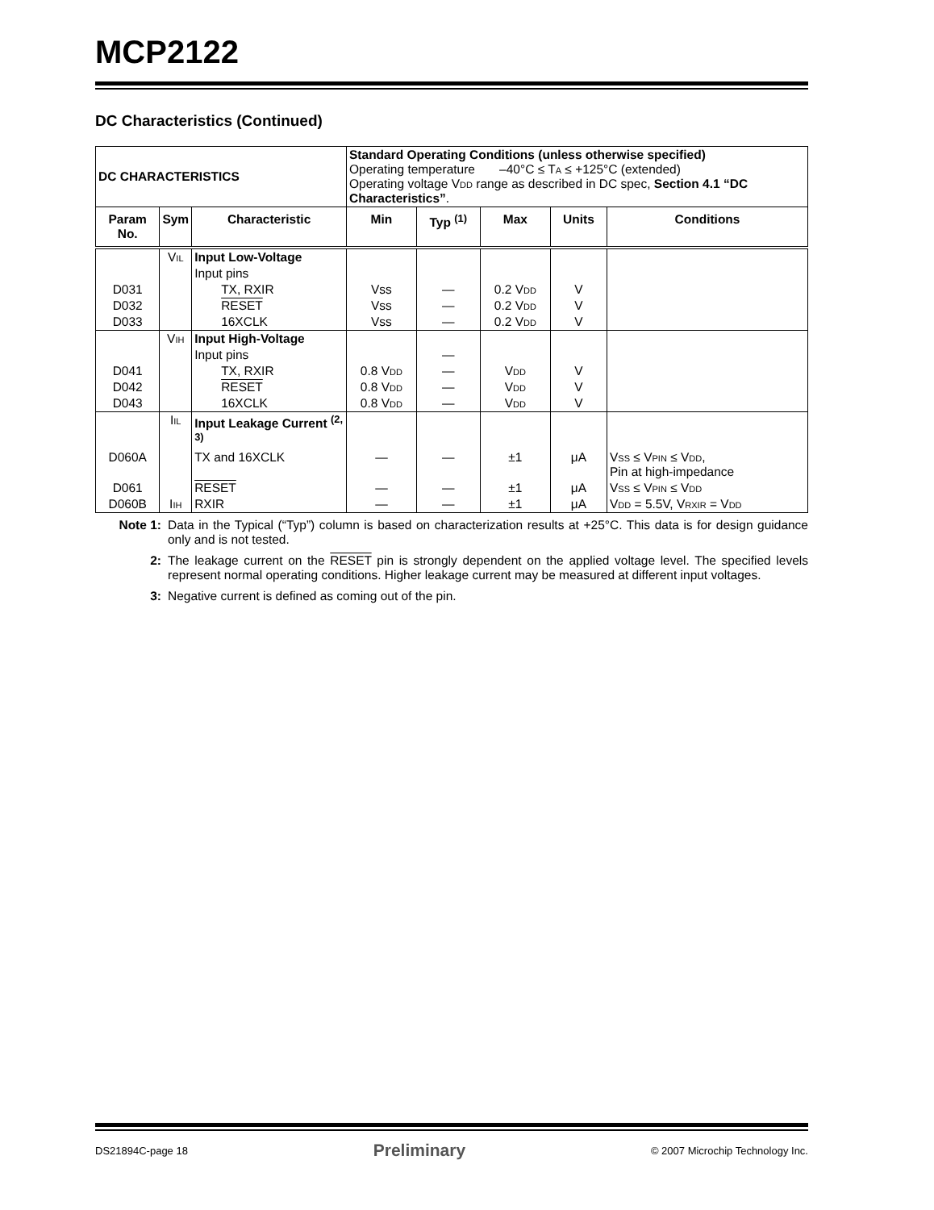MCP2122
DC Characteristics (Continued)
| DC CHARACTERISTICS | | | Standard Operating Conditions (unless otherwise specified) Operating temperature –40°C ≤ T A ≤ +125°C (extended) Operating voltage V DD range as described in DC spec, Section 4.1 “DC Characteristics” . | | | | |
| Param No. | Sym | Characteristic | Min | Typ <sup>(1)</sup> | Max | Units | Conditions |
| | V IL | Input Low-Voltage | | | | | |
| | | Input pins | | | | | |
| D031 | | TX, RXIR | Vss | — | 0.2 V DD | V | |
| D032 | | RESET | Vss | — | 0.2 V DD | V | |
| D033 | | 16XCLK | Vss | — | 0.2 V DD | V | |
| | V IH | Input High-Voltage | | | | | |
| | | Input pins | | — | | | |
| D041 | | TX, RXIR | 0.8 V DD | — | V DD | V | |
| D042 | | RESET | 0.8 V DD | — | V DD | V | |
| D043 | | 16XCLK | 0.8 V DD | — | V DD | V | |
| | I IL | Input Leakage Current <sup>(2, 3)</sup> | | | | | |
| D060A | | TX and 16XCLK | — | — | ±1 | μA | V SS ≤ V PIN ≤ V DD , Pin at high-impedance |
| D061 | | RESET | — | — | ±1 | μA | V SS ≤ V PIN ≤ V DD |
| D060B | I IH | RXIR | — | — | ±1 | μA | V DD = 5.5V, V RXIR = V DD |
Note 1: Data in the Typical (“Typ”) column is based on characterization results at +25°C. This data is for design guidance only and is not tested.
2: The leakage current on the RESET pin is strongly dependent on the applied voltage level. The specified levels represent normal operating conditions. Higher leakage current may be measured at different input voltages.
3: Negative current is defined as coming out of the pin.
DS21894C-page 18 Preliminary © 2007 Microchip Technology Inc.